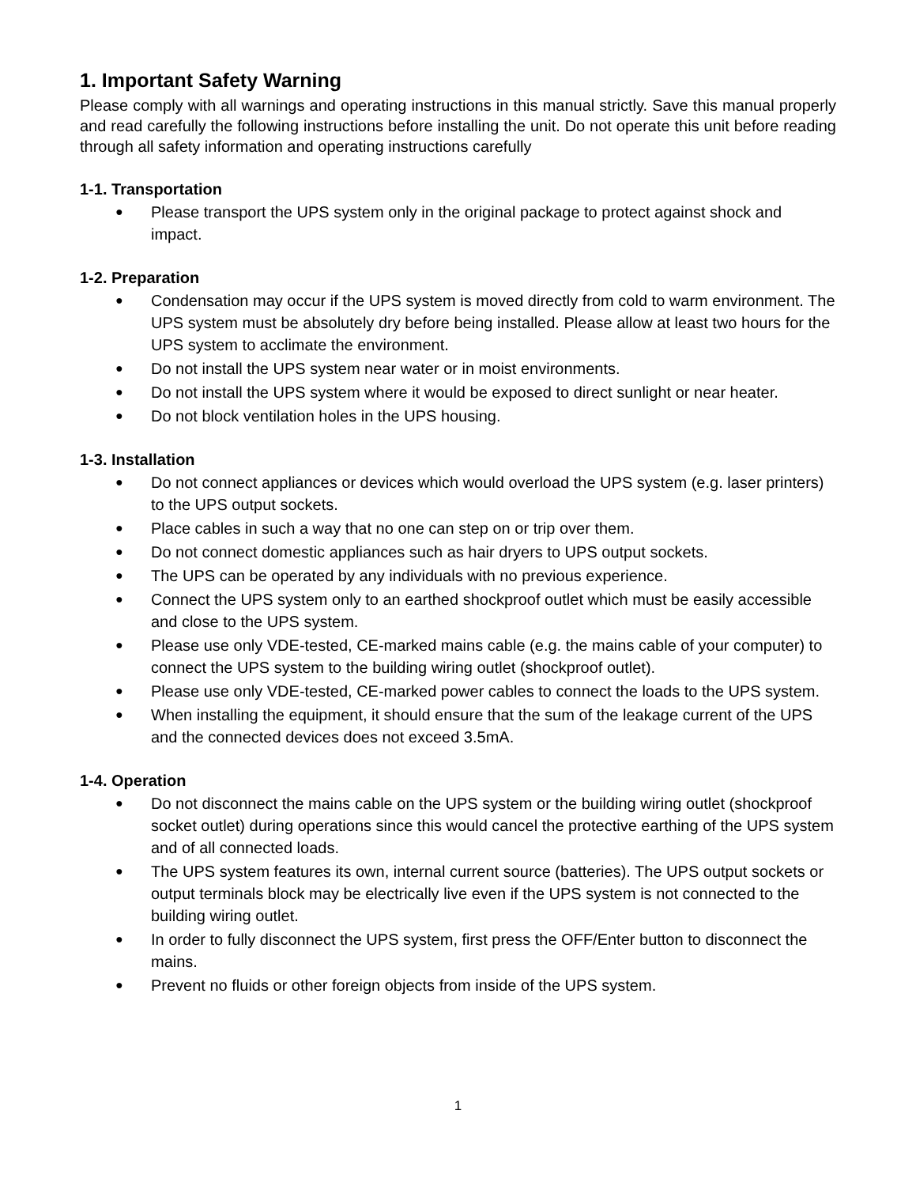1. Important Safety Warning
Please comply with all warnings and operating instructions in this manual strictly. Save this manual properly and read carefully the following instructions before installing the unit. Do not operate this unit before reading through all safety information and operating instructions carefully
1-1. Transportation
● Please transport the UPS system only in the original package to protect against shock and impact.
1-2. Preparation
● Condensation may occur if the UPS system is moved directly from cold to warm environment. The UPS system must be absolutely dry before being installed. Please allow at least two hours for the UPS system to acclimate the environment.
● Do not install the UPS system near water or in moist environments.
● Do not install the UPS system where it would be exposed to direct sunlight or near heater.
● Do not block ventilation holes in the UPS housing.
1-3. Installation
● Do not connect appliances or devices which would overload the UPS system (e.g. laser printers) to the UPS output sockets.
● Place cables in such a way that no one can step on or trip over them.
● Do not connect domestic appliances such as hair dryers to UPS output sockets.
● The UPS can be operated by any individuals with no previous experience.
● Connect the UPS system only to an earthed shockproof outlet which must be easily accessible and close to the UPS system.
● Please use only VDE-tested, CE-marked mains cable (e.g. the mains cable of your computer) to connect the UPS system to the building wiring outlet (shockproof outlet).
● Please use only VDE-tested, CE-marked power cables to connect the loads to the UPS system.
● When installing the equipment, it should ensure that the sum of the leakage current of the UPS and the connected devices does not exceed 3.5mA.
1-4. Operation
● Do not disconnect the mains cable on the UPS system or the building wiring outlet (shockproof socket outlet) during operations since this would cancel the protective earthing of the UPS system and of all connected loads.
● The UPS system features its own, internal current source (batteries). The UPS output sockets or output terminals block may be electrically live even if the UPS system is not connected to the building wiring outlet.
● In order to fully disconnect the UPS system, first press the OFF/Enter button to disconnect the mains.
● Prevent no fluids or other foreign objects from inside of the UPS system.
1